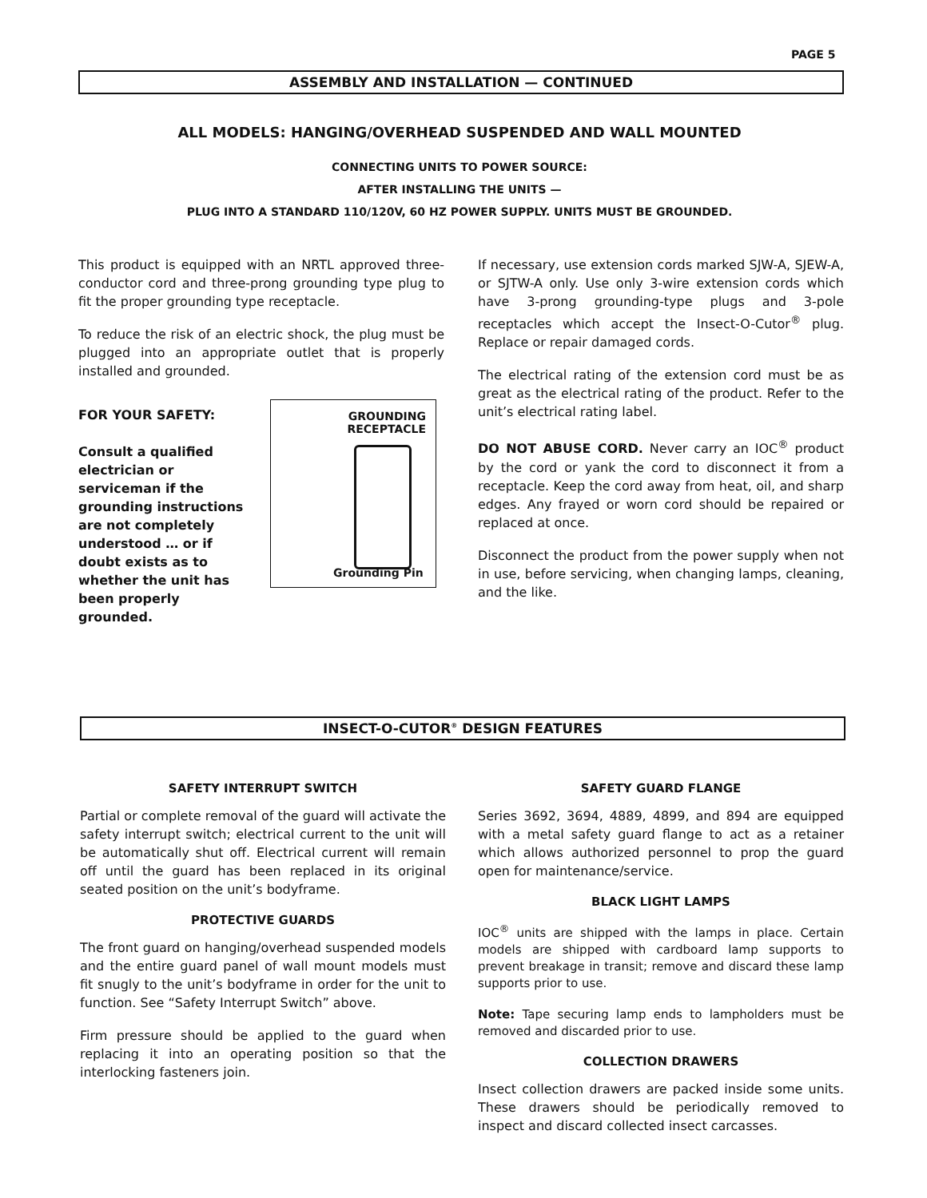PAGE 5
ASSEMBLY AND INSTALLATION — CONTINUED
ALL MODELS: HANGING/OVERHEAD SUSPENDED AND WALL MOUNTED
CONNECTING UNITS TO POWER SOURCE:
AFTER INSTALLING THE UNITS —
PLUG INTO A STANDARD 110/120V, 60 HZ POWER SUPPLY. UNITS MUST BE GROUNDED.
This product is equipped with an NRTL approved three-conductor cord and three-prong grounding type plug to fit the proper grounding type receptacle.
To reduce the risk of an electric shock, the plug must be plugged into an appropriate outlet that is properly installed and grounded.
FOR YOUR SAFETY:
Consult a qualified electrician or serviceman if the grounding instructions are not completely understood … or if doubt exists as to whether the unit has been properly grounded.
GROUNDING
RECEPTACLE
Grounding Pin
If necessary, use extension cords marked SJW-A, SJEW-A, or SJTW-A only. Use only 3-wire extension cords which have 3-prong grounding-type plugs and 3-pole receptacles which accept the Insect-O-Cutor<sup>®</sup> plug. Replace or repair damaged cords.
The electrical rating of the extension cord must be as great as the electrical rating of the product. Refer to the unit’s electrical rating label.
DO NOT ABUSE CORD. Never carry an IOC<sup>®</sup> product by the cord or yank the cord to disconnect it from a receptacle. Keep the cord away from heat, oil, and sharp edges. Any frayed or worn cord should be repaired or replaced at once.
Disconnect the product from the power supply when not in use, before servicing, when changing lamps, cleaning, and the like.
INSECT-O-CUTOR<sup>®</sup> DESIGN FEATURES
SAFETY INTERRUPT SWITCH
Partial or complete removal of the guard will activate the safety interrupt switch; electrical current to the unit will be automatically shut off. Electrical current will remain off until the guard has been replaced in its original seated position on the unit’s bodyframe.
PROTECTIVE GUARDS
The front guard on hanging/overhead suspended models and the entire guard panel of wall mount models must fit snugly to the unit’s bodyframe in order for the unit to function. See “Safety Interrupt Switch” above.
Firm pressure should be applied to the guard when replacing it into an operating position so that the interlocking fasteners join.
SAFETY GUARD FLANGE
Series 3692, 3694, 4889, 4899, and 894 are equipped with a metal safety guard flange to act as a retainer which allows authorized personnel to prop the guard open for maintenance/service.
BLACK LIGHT LAMPS
IOC<sup>®</sup> units are shipped with the lamps in place. Certain models are shipped with cardboard lamp supports to prevent breakage in transit; remove and discard these lamp supports prior to use.
Note: Tape securing lamp ends to lampholders must be removed and discarded prior to use.
COLLECTION DRAWERS
Insect collection drawers are packed inside some units. These drawers should be periodically removed to inspect and discard collected insect carcasses.